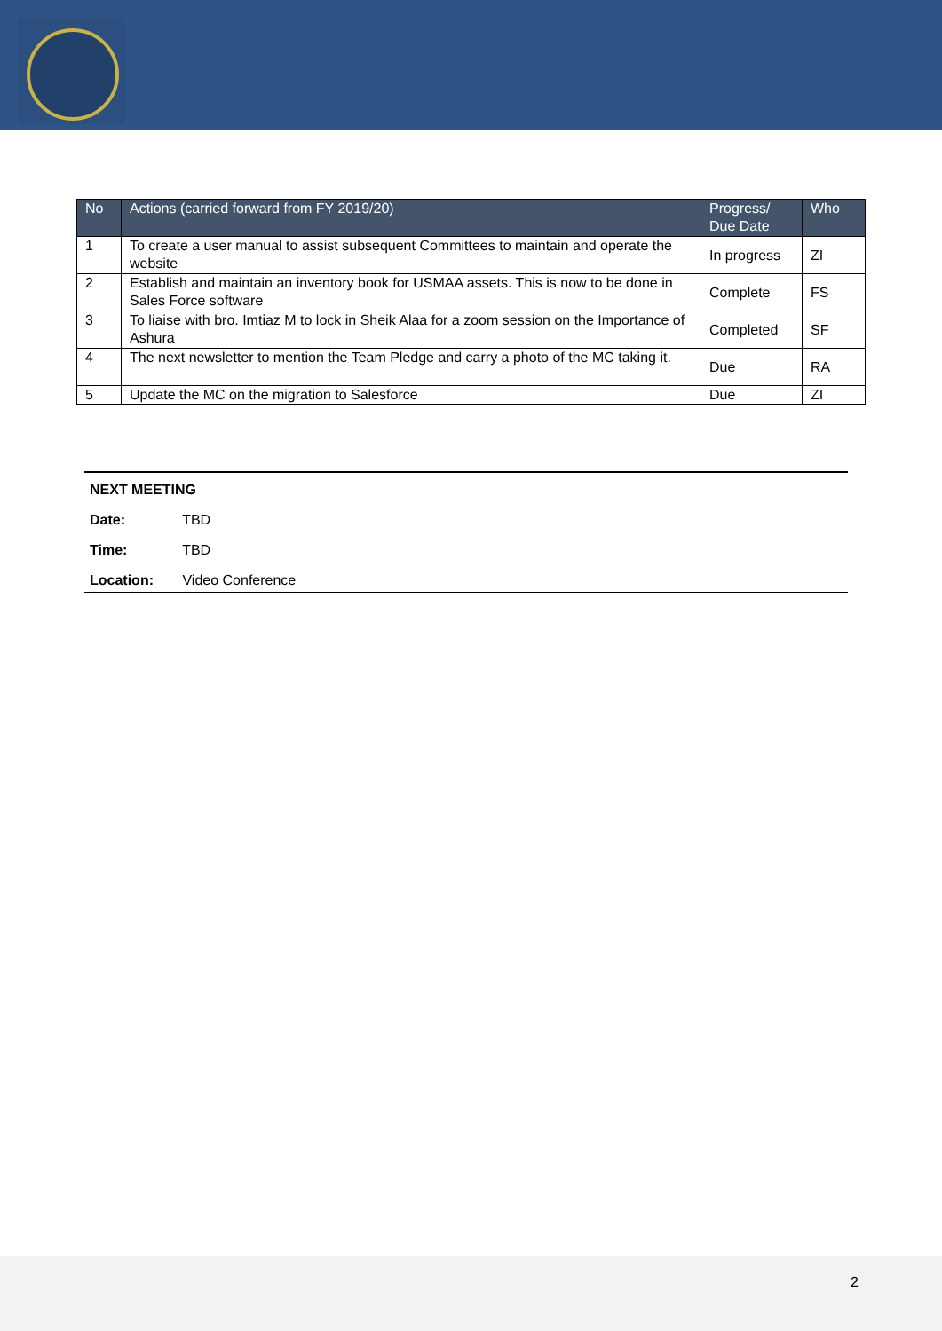| No | Actions (carried forward from FY 2019/20) | Progress/ Due Date | Who |
| --- | --- | --- | --- |
| 1 | To create a user manual to assist subsequent Committees to maintain and operate the website | In progress | ZI |
| 2 | Establish and maintain an inventory book for USMAA assets. This is now to be done in Sales Force software | Complete | FS |
| 3 | To liaise with bro. Imtiaz M to lock in Sheik Alaa for a zoom session on the Importance of Ashura | Completed | SF |
| 4 | The next newsletter to mention the Team Pledge and carry a photo of the MC taking it. | Due | RA |
| 5 | Update the MC on the migration to Salesforce | Due | ZI |
NEXT MEETING
Date: TBD
Time: TBD
Location: Video Conference
2